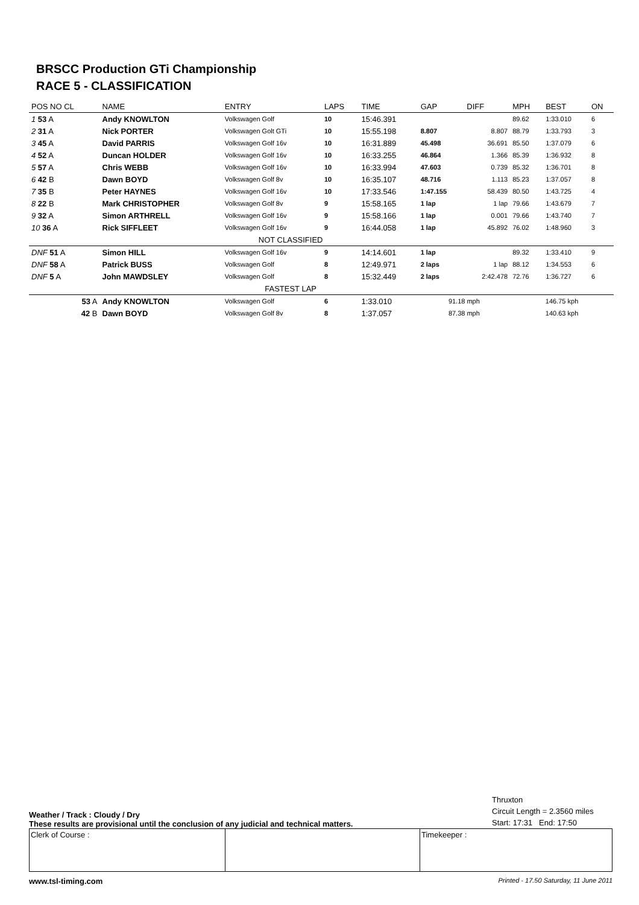BRSCC Production GTi Championship
RACE 5 - CLASSIFICATION
| POS NO CL | NAME | ENTRY | LAPS | TIME | GAP | DIFF | MPH | BEST | ON |
| --- | --- | --- | --- | --- | --- | --- | --- | --- | --- |
| 1 53 A | Andy KNOWLTON | Volkswagen Golf | 10 | 15:46.391 | | | 89.62 | 1:33.010 | 6 |
| 2 31 A | Nick PORTER | Volkswagen Golt GTi | 10 | 15:55.198 | 8.807 | 8.807 | 88.79 | 1:33.793 | 3 |
| 3 45 A | David PARRIS | Volkswagen Golf 16v | 10 | 16:31.889 | 45.498 | 36.691 | 85.50 | 1:37.079 | 6 |
| 4 52 A | Duncan HOLDER | Volkswagen Golf 16v | 10 | 16:33.255 | 46.864 | 1.366 | 85.39 | 1:36.932 | 8 |
| 5 57 A | Chris WEBB | Volkswagen Golf 16v | 10 | 16:33.994 | 47.603 | 0.739 | 85.32 | 1:36.701 | 8 |
| 6 42 B | Dawn BOYD | Volkswagen Golf 8v | 10 | 16:35.107 | 48.716 | 1.113 | 85.23 | 1:37.057 | 8 |
| 7 35 B | Peter HAYNES | Volkswagen Golf 16v | 10 | 17:33.546 | 1:47.155 | 58.439 | 80.50 | 1:43.725 | 4 |
| 8 22 B | Mark CHRISTOPHER | Volkswagen Golf 8v | 9 | 15:58.165 | 1 lap | 1 lap | 79.66 | 1:43.679 | 7 |
| 9 32 A | Simon ARTHRELL | Volkswagen Golf 16v | 9 | 15:58.166 | 1 lap | 0.001 | 79.66 | 1:43.740 | 7 |
| 10 36 A | Rick SIFFLEET | Volkswagen Golf 16v | 9 | 16:44.058 | 1 lap | 45.892 | 76.02 | 1:48.960 | 3 |
| | | NOT CLASSIFIED | | | | | | | |
| DNF 51 A | Simon HILL | Volkswagen Golf 16v | 9 | 14:14.601 | 1 lap | | 89.32 | 1:33.410 | 9 |
| DNF 58 A | Patrick BUSS | Volkswagen Golf | 8 | 12:49.971 | 2 laps | 1 lap | 88.12 | 1:34.553 | 6 |
| DNF 5 A | John MAWDSLEY | Volkswagen Golf | 8 | 15:32.449 | 2 laps | 2:42.478 | 72.76 | 1:36.727 | 6 |
| | | FASTEST LAP | | | | | | | |
| 53 A | Andy KNOWLTON | Volkswagen Golf | 6 | 1:33.010 | 91.18 mph | | 146.75 kph | | |
| 42 B | Dawn BOYD | Volkswagen Golf 8v | 8 | 1:37.057 | 87.38 mph | | 140.63 kph | | |
Weather / Track : Cloudy / Dry
These results are provisional until the conclusion of any judicial and technical matters.
Thruxton
Circuit Length = 2.3560 miles
Start: 17:31 End: 17:50
Clerk of Course : Timekeeper :
www.tsl-timing.com Printed - 17.50 Saturday, 11 June 2011